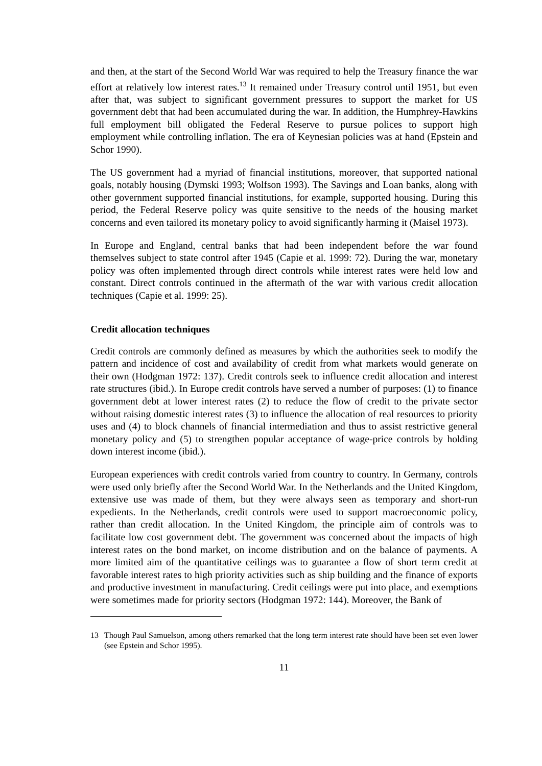and then, at the start of the Second World War was required to help the Treasury finance the war effort at relatively low interest rates.<sup>13</sup> It remained under Treasury control until 1951, but even after that, was subject to significant government pressures to support the market for US government debt that had been accumulated during the war. In addition, the Humphrey-Hawkins full employment bill obligated the Federal Reserve to pursue polices to support high employment while controlling inflation. The era of Keynesian policies was at hand (Epstein and Schor 1990).
The US government had a myriad of financial institutions, moreover, that supported national goals, notably housing (Dymski 1993; Wolfson 1993). The Savings and Loan banks, along with other government supported financial institutions, for example, supported housing. During this period, the Federal Reserve policy was quite sensitive to the needs of the housing market concerns and even tailored its monetary policy to avoid significantly harming it (Maisel 1973).
In Europe and England, central banks that had been independent before the war found themselves subject to state control after 1945 (Capie et al. 1999: 72). During the war, monetary policy was often implemented through direct controls while interest rates were held low and constant. Direct controls continued in the aftermath of the war with various credit allocation techniques (Capie et al. 1999: 25).
Credit allocation techniques
Credit controls are commonly defined as measures by which the authorities seek to modify the pattern and incidence of cost and availability of credit from what markets would generate on their own (Hodgman 1972: 137). Credit controls seek to influence credit allocation and interest rate structures (ibid.). In Europe credit controls have served a number of purposes: (1) to finance government debt at lower interest rates (2) to reduce the flow of credit to the private sector without raising domestic interest rates (3) to influence the allocation of real resources to priority uses and (4) to block channels of financial intermediation and thus to assist restrictive general monetary policy and (5) to strengthen popular acceptance of wage-price controls by holding down interest income (ibid.).
European experiences with credit controls varied from country to country. In Germany, controls were used only briefly after the Second World War. In the Netherlands and the United Kingdom, extensive use was made of them, but they were always seen as temporary and short-run expedients. In the Netherlands, credit controls were used to support macroeconomic policy, rather than credit allocation. In the United Kingdom, the principle aim of controls was to facilitate low cost government debt. The government was concerned about the impacts of high interest rates on the bond market, on income distribution and on the balance of payments. A more limited aim of the quantitative ceilings was to guarantee a flow of short term credit at favorable interest rates to high priority activities such as ship building and the finance of exports and productive investment in manufacturing. Credit ceilings were put into place, and exemptions were sometimes made for priority sectors (Hodgman 1972: 144). Moreover, the Bank of
13 Though Paul Samuelson, among others remarked that the long term interest rate should have been set even lower (see Epstein and Schor 1995).
11